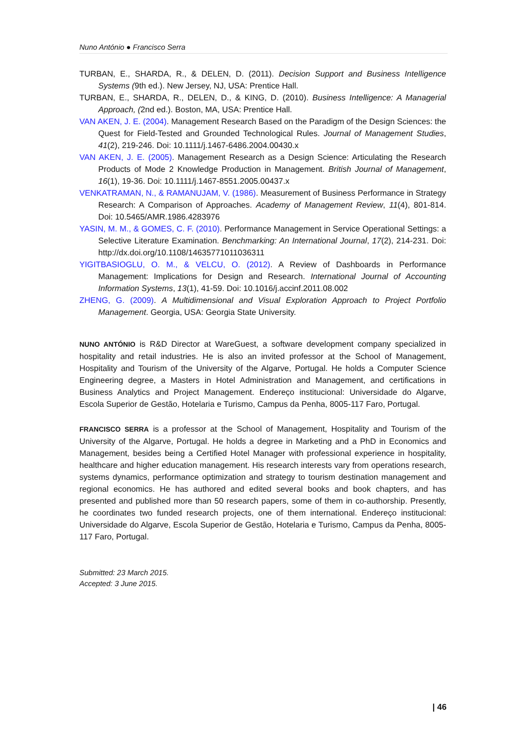Nuno António ● Francisco Serra
TURBAN, E., SHARDA, R., & DELEN, D. (2011). Decision Support and Business Intelligence Systems (9th ed.). New Jersey, NJ, USA: Prentice Hall.
TURBAN, E., SHARDA, R., DELEN, D., & KING, D. (2010). Business Intelligence: A Managerial Approach, (2nd ed.). Boston, MA, USA: Prentice Hall.
VAN AKEN, J. E. (2004). Management Research Based on the Paradigm of the Design Sciences: the Quest for Field-Tested and Grounded Technological Rules. Journal of Management Studies, 41(2), 219-246. Doi: 10.1111/j.1467-6486.2004.00430.x
VAN AKEN, J. E. (2005). Management Research as a Design Science: Articulating the Research Products of Mode 2 Knowledge Production in Management. British Journal of Management, 16(1), 19-36. Doi: 10.1111/j.1467-8551.2005.00437.x
VENKATRAMAN, N., & RAMANUJAM, V. (1986). Measurement of Business Performance in Strategy Research: A Comparison of Approaches. Academy of Management Review, 11(4), 801-814. Doi: 10.5465/AMR.1986.4283976
YASIN, M. M., & GOMES, C. F. (2010). Performance Management in Service Operational Settings: a Selective Literature Examination. Benchmarking: An International Journal, 17(2), 214-231. Doi: http://dx.doi.org/10.1108/14635771011036311
YIGITBASIOGLU, O. M., & VELCU, O. (2012). A Review of Dashboards in Performance Management: Implications for Design and Research. International Journal of Accounting Information Systems, 13(1), 41-59. Doi: 10.1016/j.accinf.2011.08.002
ZHENG, G. (2009). A Multidimensional and Visual Exploration Approach to Project Portfolio Management. Georgia, USA: Georgia State University.
NUNO ANTÓNIO is R&D Director at WareGuest, a software development company specialized in hospitality and retail industries. He is also an invited professor at the School of Management, Hospitality and Tourism of the University of the Algarve, Portugal. He holds a Computer Science Engineering degree, a Masters in Hotel Administration and Management, and certifications in Business Analytics and Project Management. Endereço institucional: Universidade do Algarve, Escola Superior de Gestão, Hotelaria e Turismo, Campus da Penha, 8005-117 Faro, Portugal.
FRANCISCO SERRA is a professor at the School of Management, Hospitality and Tourism of the University of the Algarve, Portugal. He holds a degree in Marketing and a PhD in Economics and Management, besides being a Certified Hotel Manager with professional experience in hospitality, healthcare and higher education management. His research interests vary from operations research, systems dynamics, performance optimization and strategy to tourism destination management and regional economics. He has authored and edited several books and book chapters, and has presented and published more than 50 research papers, some of them in co-authorship. Presently, he coordinates two funded research projects, one of them international. Endereço institucional: Universidade do Algarve, Escola Superior de Gestão, Hotelaria e Turismo, Campus da Penha, 8005-117 Faro, Portugal.
Submitted: 23 March 2015.
Accepted: 3 June 2015.
| 46